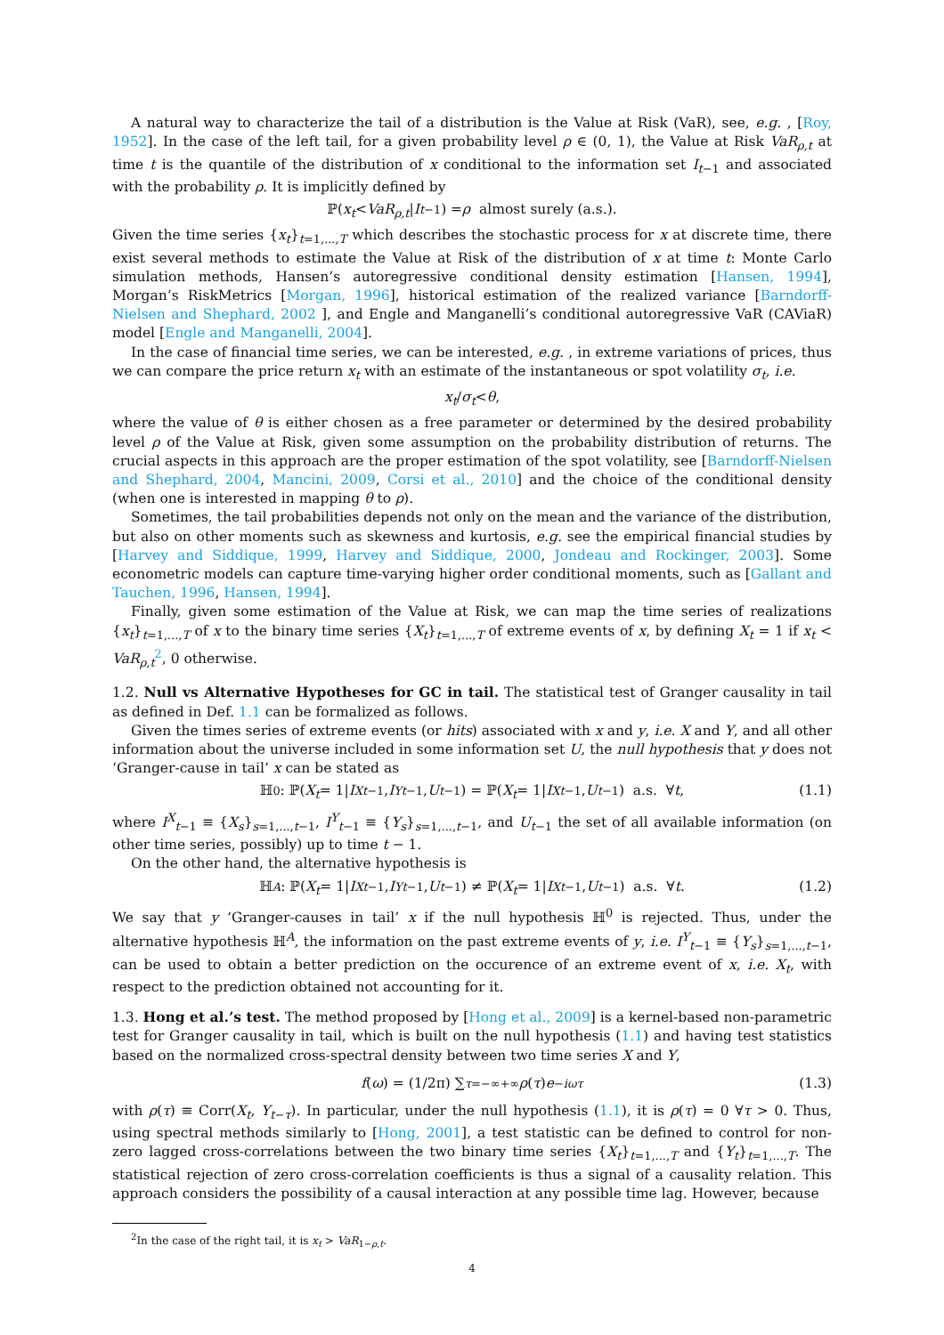A natural way to characterize the tail of a distribution is the Value at Risk (VaR), see, e.g. , [Roy, 1952]. In the case of the left tail, for a given probability level ρ ∈ (0, 1), the Value at Risk VaR<sub>ρ,t</sub> at time t is the quantile of the distribution of x conditional to the information set I<sub>t−1</sub> and associated with the probability ρ. It is implicitly defined by
ℙ(x<sub>t</sub> < VaR<sub>ρ,t</sub> | I<sub>t−1</sub>) = ρ almost surely (a.s.).
Given the time series {x<sub>t</sub>}<sub>t=1,...,T</sub> which describes the stochastic process for x at discrete time, there exist several methods to estimate the Value at Risk of the distribution of x at time t: Monte Carlo simulation methods, Hansen’s autoregressive conditional density estimation [Hansen, 1994], Morgan’s RiskMetrics [Morgan, 1996], historical estimation of the realized variance [Barndorff-Nielsen and Shephard, 2002 ], and Engle and Manganelli’s conditional autoregressive VaR (CAViaR) model [Engle and Manganelli, 2004].
In the case of financial time series, we can be interested, e.g. , in extreme variations of prices, thus we can compare the price return x<sub>t</sub> with an estimate of the instantaneous or spot volatility σ<sub>t</sub>, i.e.
x<sub>t</sub> / σ<sub>t</sub> < θ,
where the value of θ is either chosen as a free parameter or determined by the desired probability level ρ of the Value at Risk, given some assumption on the probability distribution of returns. The crucial aspects in this approach are the proper estimation of the spot volatility, see [Barndorff-Nielsen and Shephard, 2004, Mancini, 2009, Corsi et al., 2010] and the choice of the conditional density (when one is interested in mapping θ to ρ).
Sometimes, the tail probabilities depends not only on the mean and the variance of the distribution, but also on other moments such as skewness and kurtosis, e.g. see the empirical financial studies by [Harvey and Siddique, 1999, Harvey and Siddique, 2000, Jondeau and Rockinger, 2003]. Some econometric models can capture time-varying higher order conditional moments, such as [Gallant and Tauchen, 1996, Hansen, 1994].
Finally, given some estimation of the Value at Risk, we can map the time series of realizations {x<sub>t</sub>}<sub>t=1,...,T</sub> of x to the binary time series {X<sub>t</sub>}<sub>t=1,...,T</sub> of extreme events of x, by defining X<sub>t</sub> = 1 if x<sub>t</sub> < VaR<sub>ρ,t</sub><sup>2</sup>, 0 otherwise.
1.2. Null vs Alternative Hypotheses for GC in tail. The statistical test of Granger causality in tail as defined in Def. 1.1 can be formalized as follows.
Given the times series of extreme events (or hits) associated with x and y, i.e. X and Y, and all other information about the universe included in some information set U, the null hypothesis that y does not ‘Granger-cause in tail’ x can be stated as
ℍ<sup>0</sup> : ℙ(X<sub>t</sub> = 1| I<sup>X</sup><sub>t−1</sub>, I<sup>Y</sup><sub>t−1</sub>, U<sub>t−1</sub>) = ℙ(X<sub>t</sub> = 1| I<sup>X</sup><sub>t−1</sub>, U<sub>t−1</sub>) a.s. ∀ t, (1.1)
where I<sup>X</sup><sub>t−1</sub> ≡ {X<sub>s</sub>}<sub>s=1,...,t−1</sub>, I<sup>Y</sup><sub>t−1</sub> ≡ {Y<sub>s</sub>}<sub>s=1,...,t−1</sub>, and U<sub>t−1</sub> the set of all available information (on other time series, possibly) up to time t − 1.
On the other hand, the alternative hypothesis is
ℍ<sup>A</sup> : ℙ(X<sub>t</sub> = 1| I<sup>X</sup><sub>t−1</sub>, I<sup>Y</sup><sub>t−1</sub>, U<sub>t−1</sub>) ≠ ℙ(X<sub>t</sub> = 1| I<sup>X</sup><sub>t−1</sub>, U<sub>t−1</sub>) a.s. ∀ t. (1.2)
We say that y ‘Granger-causes in tail’ x if the null hypothesis ℍ<sup>0</sup> is rejected. Thus, under the alternative hypothesis ℍ<sup>A</sup>, the information on the past extreme events of y, i.e. I<sup>Y</sup><sub>t−1</sub> ≡ {Y<sub>s</sub>}<sub>s=1,...,t−1</sub>, can be used to obtain a better prediction on the occurence of an extreme event of x, i.e. X<sub>t</sub>, with respect to the prediction obtained not accounting for it.
1.3. Hong et al.’s test. The method proposed by [Hong et al., 2009] is a kernel-based non-parametric test for Granger causality in tail, which is built on the null hypothesis (1.1) and having test statistics based on the normalized cross-spectral density between two time series X and Y,
f (ω) = (1/2π) ∑<sub>τ=−∞</sub><sup>+∞</sup> ρ (τ) e<sup>−iωτ</sup> (1.3)
with ρ(τ) ≡ Corr(X<sub>t</sub>, Y<sub>t−τ</sub>). In particular, under the null hypothesis (1.1), it is ρ(τ) = 0 ∀τ > 0. Thus, using spectral methods similarly to [Hong, 2001], a test statistic can be defined to control for non-zero lagged cross-correlations between the two binary time series {X<sub>t</sub>}<sub>t=1,...,T</sub> and {Y<sub>t</sub>}<sub>t=1,...,T</sub>. The statistical rejection of zero cross-correlation coefficients is thus a signal of a causality relation. This approach considers the possibility of a causal interaction at any possible time lag. However, because
<sup>2</sup> In the case of the right tail, it is x<sub>t</sub> > VaR<sub>1−ρ,t</sub>.
4